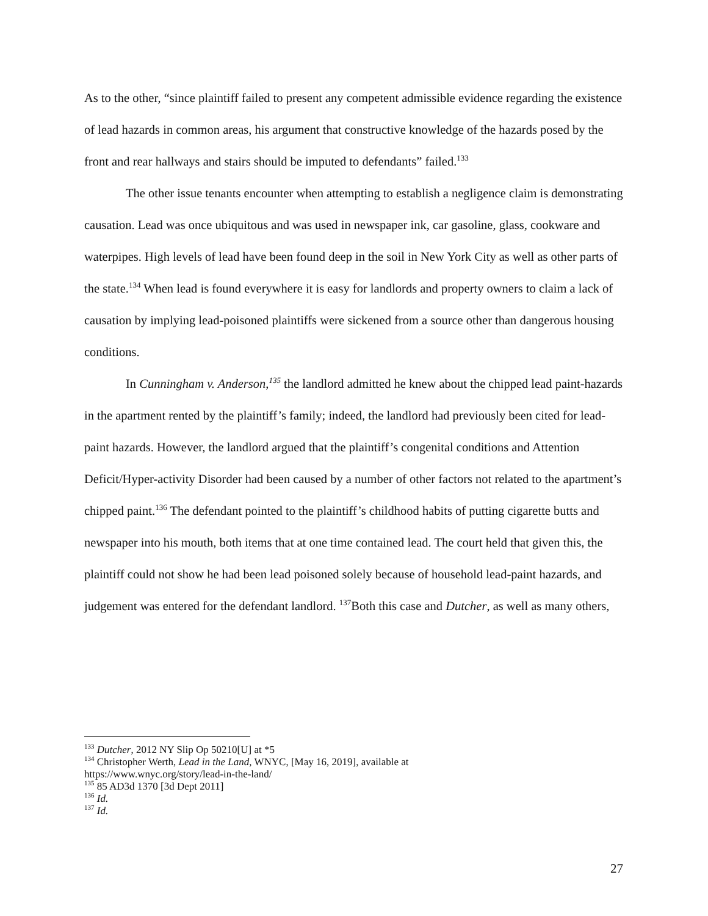As to the other, “since plaintiff failed to present any competent admissible evidence regarding the existence of lead hazards in common areas, his argument that constructive knowledge of the hazards posed by the front and rear hallways and stairs should be imputed to defendants” failed.<sup>133</sup>
The other issue tenants encounter when attempting to establish a negligence claim is demonstrating causation. Lead was once ubiquitous and was used in newspaper ink, car gasoline, glass, cookware and waterpipes. High levels of lead have been found deep in the soil in New York City as well as other parts of the state.<sup>134</sup> When lead is found everywhere it is easy for landlords and property owners to claim a lack of causation by implying lead-poisoned plaintiffs were sickened from a source other than dangerous housing conditions.
In Cunningham v. Anderson,<sup>135</sup> the landlord admitted he knew about the chipped lead paint-hazards in the apartment rented by the plaintiff’s family; indeed, the landlord had previously been cited for lead-paint hazards. However, the landlord argued that the plaintiff’s congenital conditions and Attention Deficit/Hyper-activity Disorder had been caused by a number of other factors not related to the apartment’s chipped paint.<sup>136</sup> The defendant pointed to the plaintiff’s childhood habits of putting cigarette butts and newspaper into his mouth, both items that at one time contained lead. The court held that given this, the plaintiff could not show he had been lead poisoned solely because of household lead-paint hazards, and judgement was entered for the defendant landlord. <sup>137</sup>Both this case and Dutcher, as well as many others,
<sup>133</sup> Dutcher, 2012 NY Slip Op 50210[U] at *5
<sup>134</sup> Christopher Werth, Lead in the Land, WNYC, [May 16, 2019], available at
https://www.wnyc.org/story/lead-in-the-land/
<sup>135</sup> 85 AD3d 1370 [3d Dept 2011]
<sup>136</sup> Id.
<sup>137</sup> Id.
27